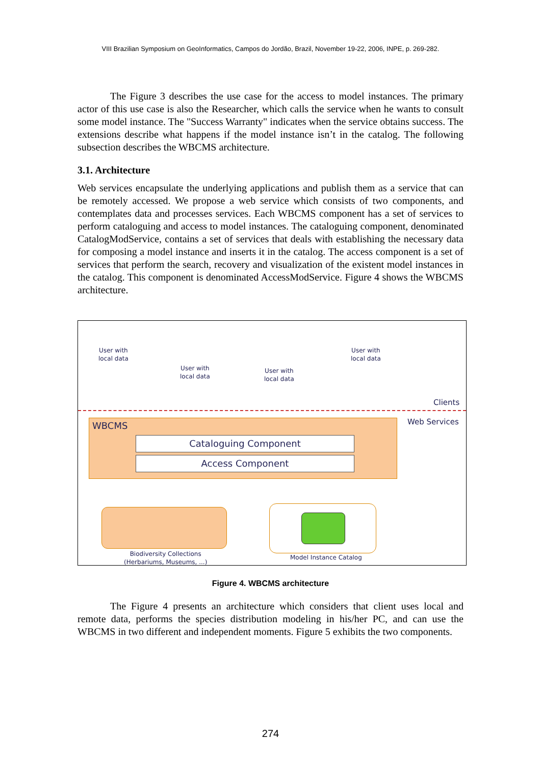VIII Brazilian Symposium on GeoInformatics, Campos do Jordão, Brazil, November 19-22, 2006, INPE, p. 269-282.
The Figure 3 describes the use case for the access to model instances. The primary actor of this use case is also the Researcher, which calls the service when he wants to consult some model instance. The "Success Warranty" indicates when the service obtains success. The extensions describe what happens if the model instance isn’t in the catalog. The following subsection describes the WBCMS architecture.
3.1. Architecture
Web services encapsulate the underlying applications and publish them as a service that can be remotely accessed. We propose a web service which consists of two components, and contemplates data and processes services. Each WBCMS component has a set of services to perform cataloguing and access to model instances. The cataloguing component, denominated CatalogModService, contains a set of services that deals with establishing the necessary data for composing a model instance and inserts it in the catalog. The access component is a set of services that perform the search, recovery and visualization of the existent model instances in the catalog. This component is denominated AccessModService. Figure 4 shows the WBCMS architecture.
User with
local data
User with
local data
User with
local data
User with
local data
Clients
Web Services
WBCMS
Cataloguing Component
Access Component
Biodiversity Collections
(Herbariums, Museums, ...)
Model Instance Catalog
Figure 4. WBCMS architecture
The Figure 4 presents an architecture which considers that client uses local and remote data, performs the species distribution modeling in his/her PC, and can use the WBCMS in two different and independent moments. Figure 5 exhibits the two components.
274